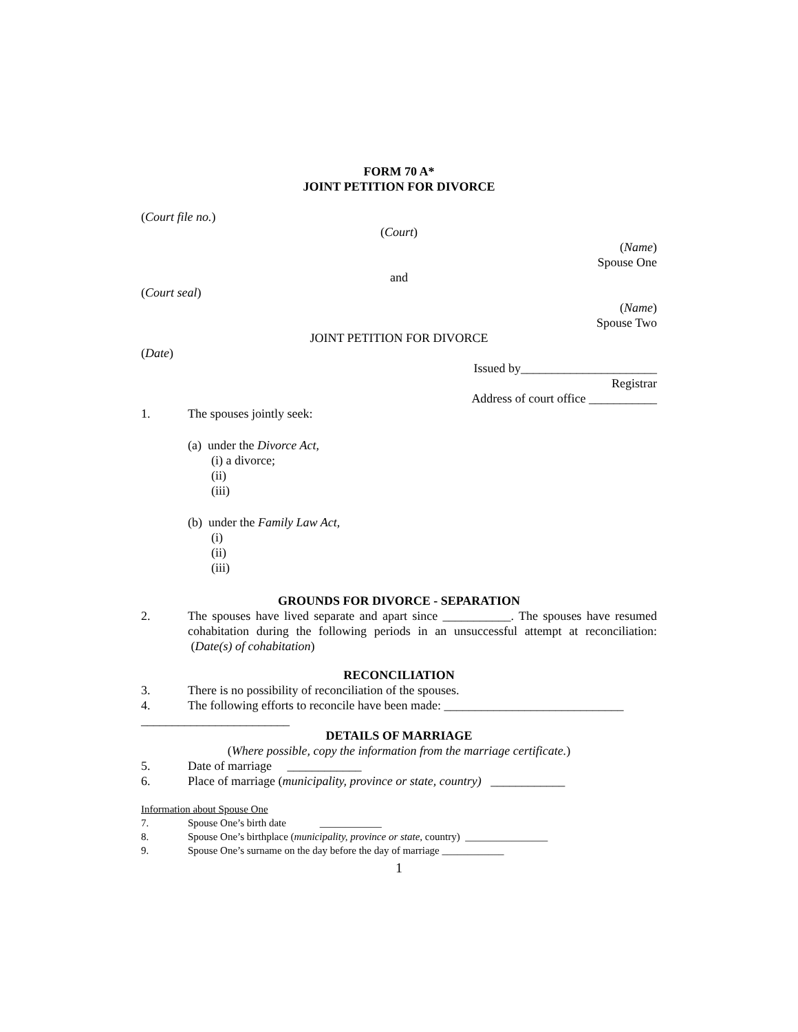FORM 70 A*
JOINT PETITION FOR DIVORCE
(Court file no.)
(Court)
(Name)
Spouse One
and
(Court seal)
(Name)
Spouse Two
JOINT PETITION FOR DIVORCE
(Date)
Issued by______________________
Registrar
Address of court office ___________
1. The spouses jointly seek:
(a) under the Divorce Act,
(i) a divorce;
(ii)
(iii)
(b) under the Family Law Act,
(i)
(ii)
(iii)
GROUNDS FOR DIVORCE - SEPARATION
2. The spouses have lived separate and apart since ___________. The spouses have resumed cohabitation during the following periods in an unsuccessful attempt at reconciliation: (Date(s) of cohabitation)
RECONCILIATION
3. There is no possibility of reconciliation of the spouses.
4. The following efforts to reconcile have been made: _____________________________
________________________
DETAILS OF MARRIAGE
(Where possible, copy the information from the marriage certificate.)
5. Date of marriage ____________
6. Place of marriage (municipality, province or state, country) ____________
Information about Spouse One
7. Spouse One’s birth date ____________
8. Spouse One’s birthplace (municipality, province or state, country) ________________
9. Spouse One’s surname on the day before the day of marriage ____________
1